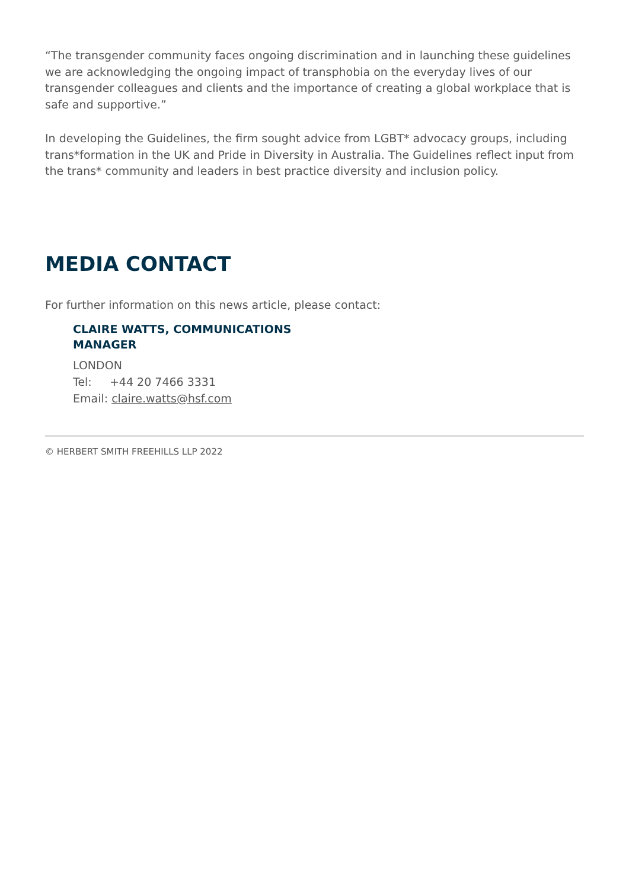“The transgender community faces ongoing discrimination and in launching these guidelines we are acknowledging the ongoing impact of transphobia on the everyday lives of our transgender colleagues and clients and the importance of creating a global workplace that is safe and supportive.”
In developing the Guidelines, the firm sought advice from LGBT* advocacy groups, including trans*formation in the UK and Pride in Diversity in Australia. The Guidelines reflect input from the trans* community and leaders in best practice diversity and inclusion policy.
MEDIA CONTACT
For further information on this news article, please contact:
CLAIRE WATTS, COMMUNICATIONS MANAGER
LONDON
Tel: +44 20 7466 3331
Email: claire.watts@hsf.com
© HERBERT SMITH FREEHILLS LLP 2022